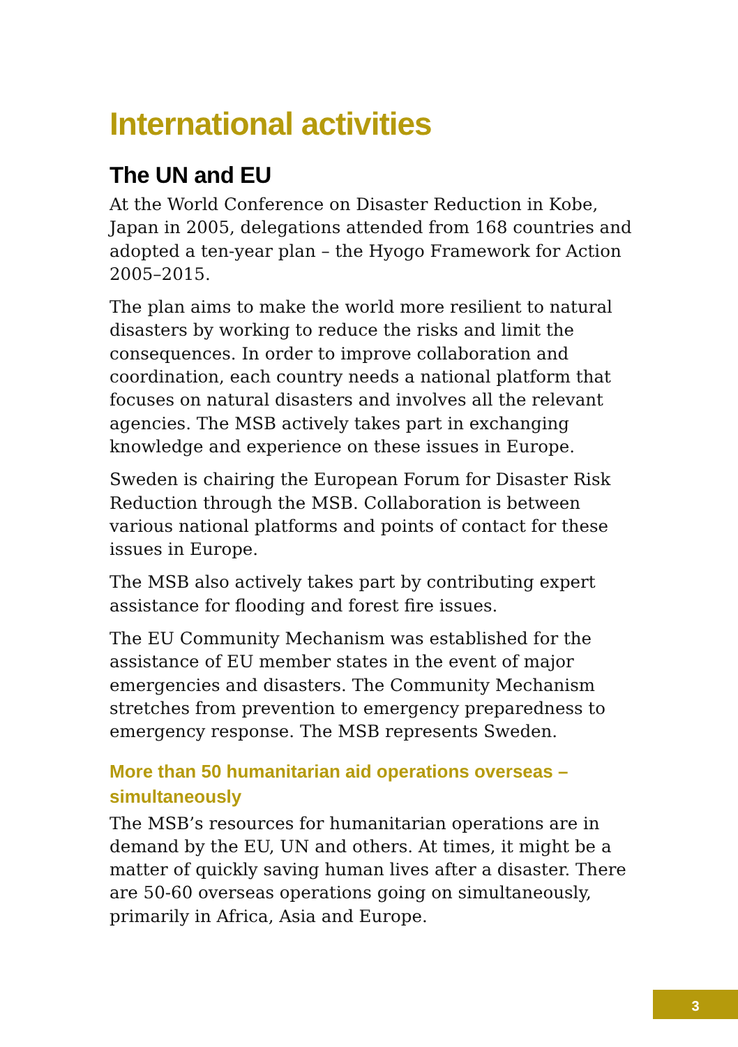International activities
The UN and EU
At the World Conference on Disaster Reduction in Kobe, Japan in 2005, delegations attended from 168 countries and adopted a ten-year plan – the Hyogo Framework for Action 2005–2015.
The plan aims to make the world more resilient to natural disasters by working to reduce the risks and limit the consequences. In order to improve collaboration and coordination, each country needs a national platform that focuses on natural disasters and involves all the relevant agencies. The MSB actively takes part in exchanging knowledge and experience on these issues in Europe.
Sweden is chairing the European Forum for Disaster Risk Reduction through the MSB. Collaboration is between various national platforms and points of contact for these issues in Europe.
The MSB also actively takes part by contributing expert assistance for flooding and forest fire issues.
The EU Community Mechanism was established for the assistance of EU member states in the event of major emergencies and disasters. The Community Mechanism stretches from prevention to emergency preparedness to emergency response. The MSB represents Sweden.
More than 50 humanitarian aid operations overseas – simultaneously
The MSB’s resources for humanitarian operations are in demand by the EU, UN and others. At times, it might be a matter of quickly saving human lives after a disaster. There are 50-60 overseas operations going on simultaneously, primarily in Africa, Asia and Europe.
3